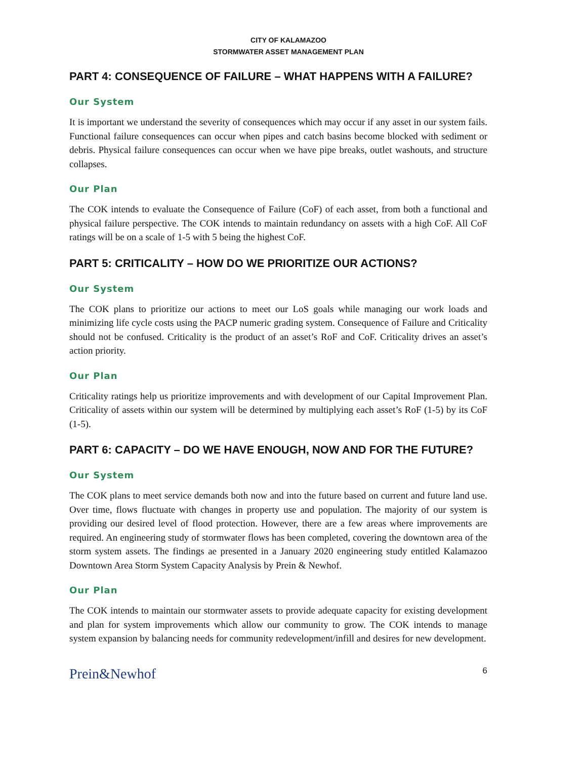CITY OF KALAMAZOO
STORMWATER ASSET MANAGEMENT PLAN
PART 4: CONSEQUENCE OF FAILURE – WHAT HAPPENS WITH A FAILURE?
Our System
It is important we understand the severity of consequences which may occur if any asset in our system fails. Functional failure consequences can occur when pipes and catch basins become blocked with sediment or debris. Physical failure consequences can occur when we have pipe breaks, outlet washouts, and structure collapses.
Our Plan
The COK intends to evaluate the Consequence of Failure (CoF) of each asset, from both a functional and physical failure perspective. The COK intends to maintain redundancy on assets with a high CoF. All CoF ratings will be on a scale of 1-5 with 5 being the highest CoF.
PART 5: CRITICALITY – HOW DO WE PRIORITIZE OUR ACTIONS?
Our System
The COK plans to prioritize our actions to meet our LoS goals while managing our work loads and minimizing life cycle costs using the PACP numeric grading system. Consequence of Failure and Criticality should not be confused. Criticality is the product of an asset’s RoF and CoF. Criticality drives an asset’s action priority.
Our Plan
Criticality ratings help us prioritize improvements and with development of our Capital Improvement Plan. Criticality of assets within our system will be determined by multiplying each asset’s RoF (1-5) by its CoF (1-5).
PART 6: CAPACITY – DO WE HAVE ENOUGH, NOW AND FOR THE FUTURE?
Our System
The COK plans to meet service demands both now and into the future based on current and future land use. Over time, flows fluctuate with changes in property use and population. The majority of our system is providing our desired level of flood protection. However, there are a few areas where improvements are required. An engineering study of stormwater flows has been completed, covering the downtown area of the storm system assets. The findings ae presented in a January 2020 engineering study entitled Kalamazoo Downtown Area Storm System Capacity Analysis by Prein & Newhof.
Our Plan
The COK intends to maintain our stormwater assets to provide adequate capacity for existing development and plan for system improvements which allow our community to grow. The COK intends to manage system expansion by balancing needs for community redevelopment/infill and desires for new development.
Prein&Newhof 6